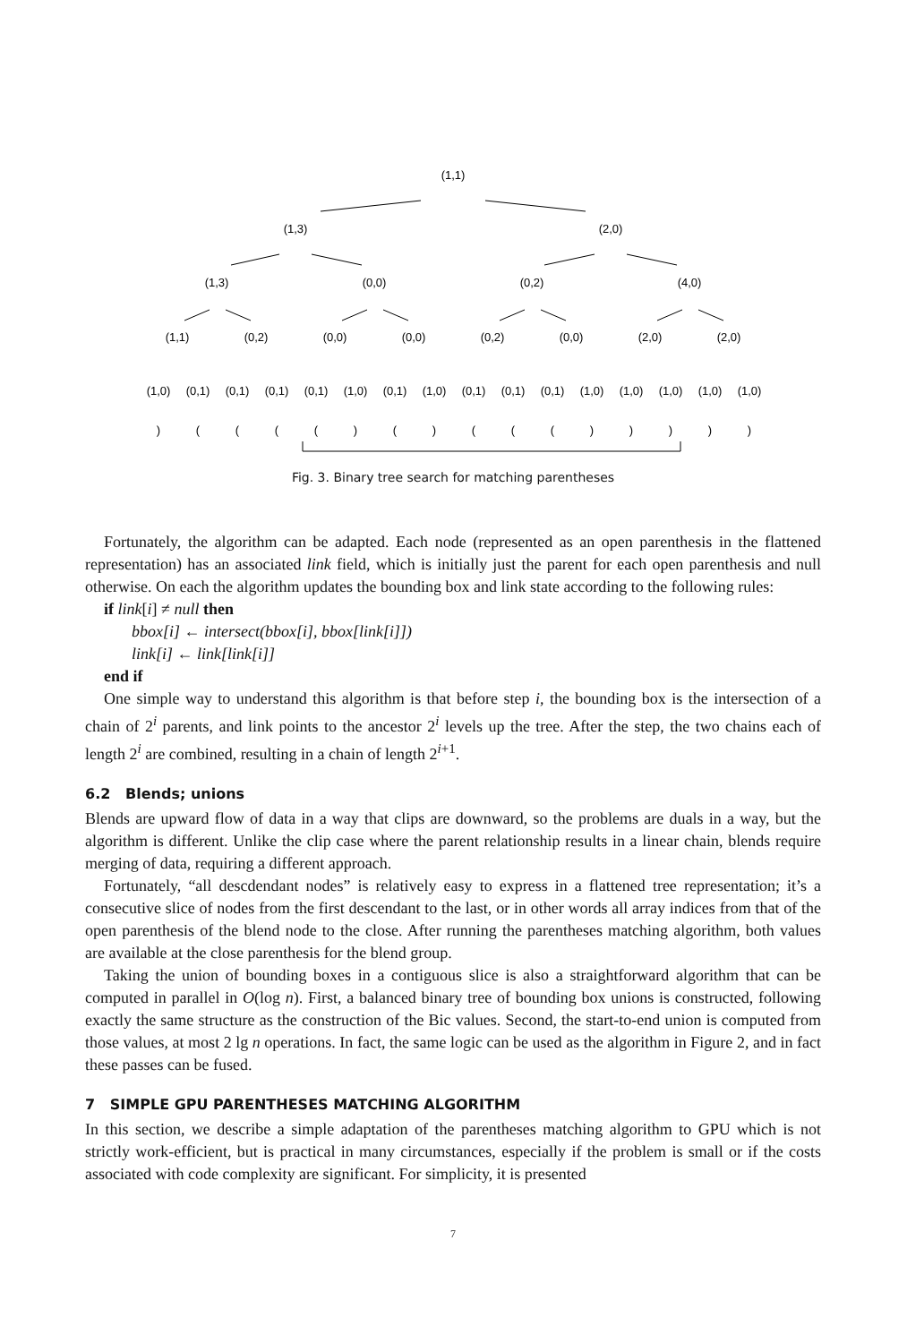(1,1)
(1,3)
(2,0)
(1,3)
(0,0)
(0,2)
(4,0)
(1,1)
(0,2)
(0,0)
(0,0)
(0,2)
(0,0)
(2,0)
(2,0)
(1,0)
(0,1)
(0,1)
(0,1)
(0,1)
(1,0)
(0,1)
(1,0)
(0,1)
(0,1)
(0,1)
(1,0)
(1,0)
(1,0)
(1,0)
(1,0)
)
(
(
(
(
)
(
)
(
(
(
)
)
)
)
)
Fig. 3. Binary tree search for matching parentheses
Fortunately, the algorithm can be adapted. Each node (represented as an open parenthesis in the flattened representation) has an associated link field, which is initially just the parent for each open parenthesis and null otherwise. On each the algorithm updates the bounding box and link state according to the following rules:
if link[i] ≠ null then
bbox[i] ← intersect(bbox[i], bbox[link[i]])
link[i] ← link[link[i]]
end if
One simple way to understand this algorithm is that before step i, the bounding box is the intersection of a chain of 2<sup>i</sup> parents, and link points to the ancestor 2<sup>i</sup> levels up the tree. After the step, the two chains each of length 2<sup>i</sup> are combined, resulting in a chain of length 2<sup>i+1</sup>.
6.2 Blends; unions
Blends are upward flow of data in a way that clips are downward, so the problems are duals in a way, but the algorithm is different. Unlike the clip case where the parent relationship results in a linear chain, blends require merging of data, requiring a different approach.
Fortunately, “all descdendant nodes” is relatively easy to express in a flattened tree representation; it’s a consecutive slice of nodes from the first descendant to the last, or in other words all array indices from that of the open parenthesis of the blend node to the close. After running the parentheses matching algorithm, both values are available at the close parenthesis for the blend group.
Taking the union of bounding boxes in a contiguous slice is also a straightforward algorithm that can be computed in parallel in O(log n). First, a balanced binary tree of bounding box unions is constructed, following exactly the same structure as the construction of the Bic values. Second, the start-to-end union is computed from those values, at most 2 lg n operations. In fact, the same logic can be used as the algorithm in Figure 2, and in fact these passes can be fused.
7 SIMPLE GPU PARENTHESES MATCHING ALGORITHM
In this section, we describe a simple adaptation of the parentheses matching algorithm to GPU which is not strictly work-efficient, but is practical in many circumstances, especially if the problem is small or if the costs associated with code complexity are significant. For simplicity, it is presented
7